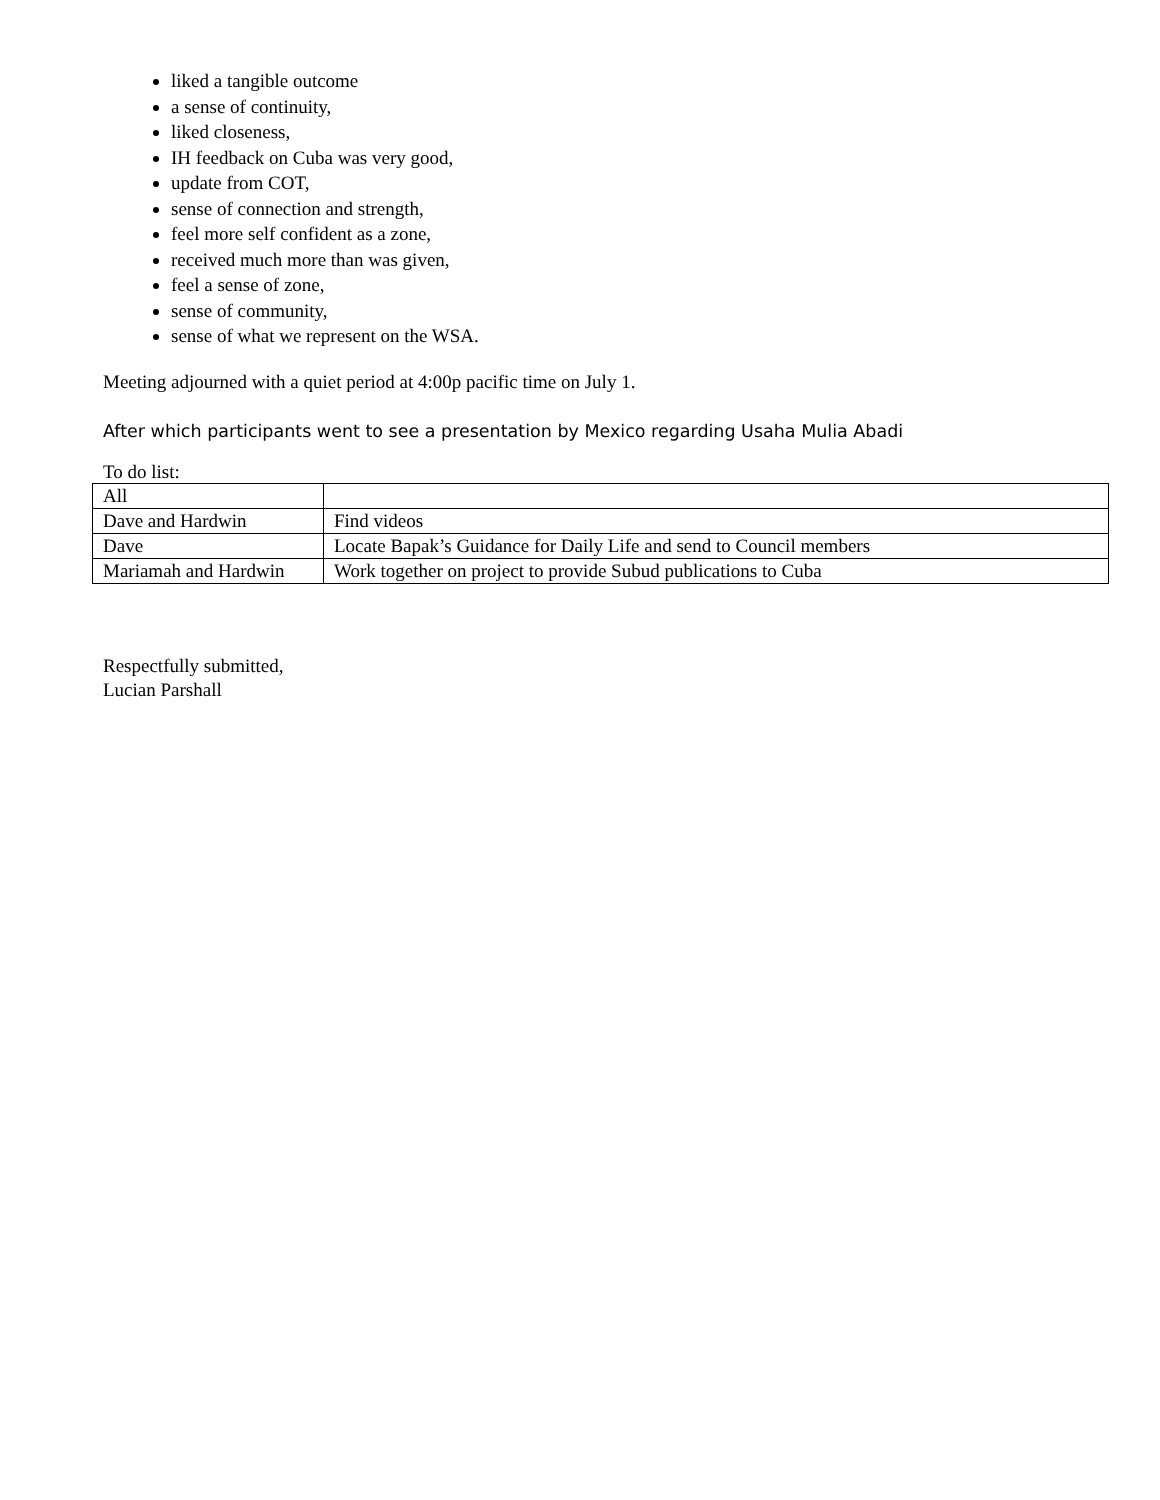liked a tangible outcome
a sense of continuity,
liked closeness,
IH feedback on Cuba was very good,
update from COT,
sense of connection and strength,
feel more self confident as a zone,
received much more than was given,
feel a sense of zone,
sense of community,
sense of what we represent on the WSA.
Meeting adjourned with a quiet period at 4:00p pacific time on July 1.
After which participants went to see a presentation by Mexico regarding Usaha Mulia Abadi
To do list:
| All | |
| Dave and Hardwin | Find videos |
| Dave | Locate Bapak’s Guidance for Daily Life and send to Council members |
| Mariamah and Hardwin | Work together on project to provide Subud publications to Cuba |
Respectfully submitted,
Lucian Parshall